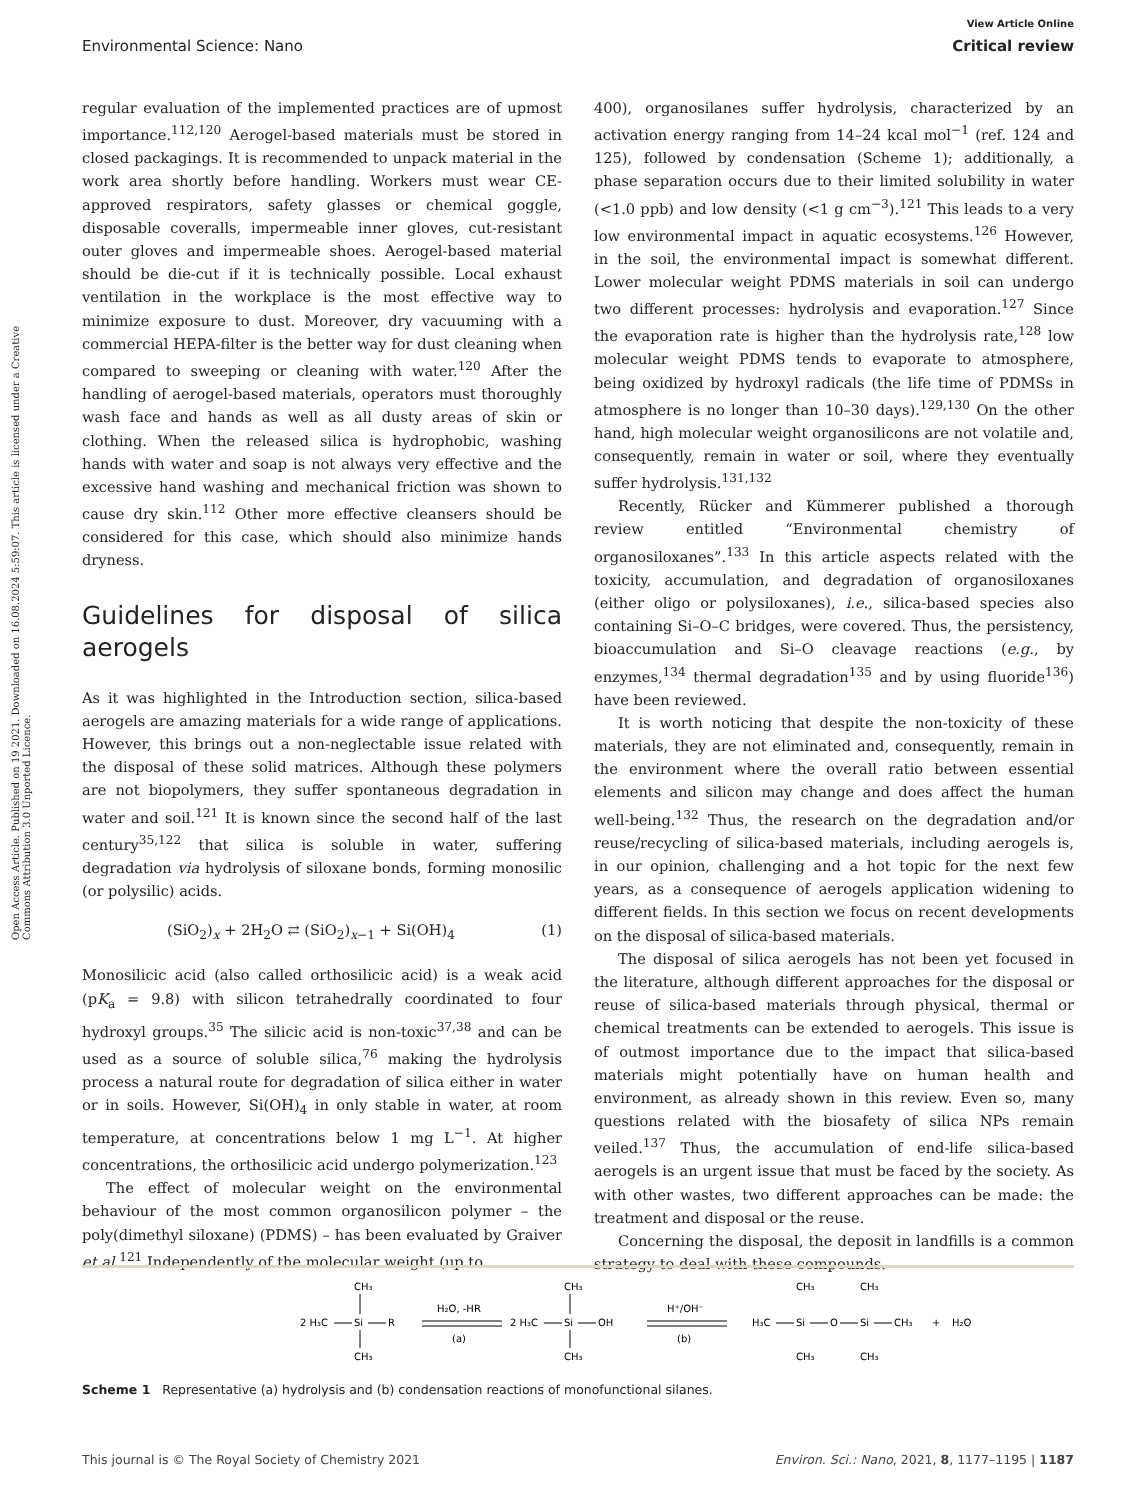View Article Online
Environmental Science: Nano Critical review
Open Access Article. Published on 19 2021. Downloaded on 16.08.2024 5:59:07. This article is licensed under a Creative Commons Attribution 3.0 Unported Licence.
regular evaluation of the implemented practices are of upmost importance.<sup>112,120</sup> Aerogel-based materials must be stored in closed packagings. It is recommended to unpack material in the work area shortly before handling. Workers must wear CE-approved respirators, safety glasses or chemical goggle, disposable coveralls, impermeable inner gloves, cut-resistant outer gloves and impermeable shoes. Aerogel-based material should be die-cut if it is technically possible. Local exhaust ventilation in the workplace is the most effective way to minimize exposure to dust. Moreover, dry vacuuming with a commercial HEPA-filter is the better way for dust cleaning when compared to sweeping or cleaning with water.<sup>120</sup> After the handling of aerogel-based materials, operators must thoroughly wash face and hands as well as all dusty areas of skin or clothing. When the released silica is hydrophobic, washing hands with water and soap is not always very effective and the excessive hand washing and mechanical friction was shown to cause dry skin.<sup>112</sup> Other more effective cleansers should be considered for this case, which should also minimize hands dryness.
Guidelines for disposal of silica aerogels
As it was highlighted in the Introduction section, silica-based aerogels are amazing materials for a wide range of applications. However, this brings out a non-neglectable issue related with the disposal of these solid matrices. Although these polymers are not biopolymers, they suffer spontaneous degradation in water and soil.<sup>121</sup> It is known since the second half of the last century<sup>35,122</sup> that silica is soluble in water, suffering degradation via hydrolysis of siloxane bonds, forming monosilic (or polysilic) acids.
(SiO<sub>2</sub>)<sub>x</sub> + 2H<sub>2</sub>O ⇄ (SiO<sub>2</sub>)<sub>x−1</sub> + Si(OH)<sub>4</sub> (1)
Monosilicic acid (also called orthosilicic acid) is a weak acid (pK<sub>a</sub> = 9.8) with silicon tetrahedrally coordinated to four hydroxyl groups.<sup>35</sup> The silicic acid is non-toxic<sup>37,38</sup> and can be used as a source of soluble silica,<sup>76</sup> making the hydrolysis process a natural route for degradation of silica either in water or in soils. However, Si(OH)<sub>4</sub> in only stable in water, at room temperature, at concentrations below 1 mg L<sup>−1</sup>. At higher concentrations, the orthosilicic acid undergo polymerization.<sup>123</sup>
The effect of molecular weight on the environmental behaviour of the most common organosilicon polymer – the poly(dimethyl siloxane) (PDMS) – has been evaluated by Graiver et al.<sup>121</sup> Independently of the molecular weight (up to
400), organosilanes suffer hydrolysis, characterized by an activation energy ranging from 14–24 kcal mol<sup>−1</sup> (ref. 124 and 125), followed by condensation (Scheme 1); additionally, a phase separation occurs due to their limited solubility in water (<1.0 ppb) and low density (<1 g cm<sup>−3</sup>).<sup>121</sup> This leads to a very low environmental impact in aquatic ecosystems.<sup>126</sup> However, in the soil, the environmental impact is somewhat different. Lower molecular weight PDMS materials in soil can undergo two different processes: hydrolysis and evaporation.<sup>127</sup> Since the evaporation rate is higher than the hydrolysis rate,<sup>128</sup> low molecular weight PDMS tends to evaporate to atmosphere, being oxidized by hydroxyl radicals (the life time of PDMSs in atmosphere is no longer than 10–30 days).<sup>129,130</sup> On the other hand, high molecular weight organosilicons are not volatile and, consequently, remain in water or soil, where they eventually suffer hydrolysis.<sup>131,132</sup>
Recently, Rücker and Kümmerer published a thorough review entitled “Environmental chemistry of organosiloxanes”.<sup>133</sup> In this article aspects related with the toxicity, accumulation, and degradation of organosiloxanes (either oligo or polysiloxanes), i.e., silica-based species also containing Si–O–C bridges, were covered. Thus, the persistency, bioaccumulation and Si–O cleavage reactions (e.g., by enzymes,<sup>134</sup> thermal degradation<sup>135</sup> and by using fluoride<sup>136</sup>) have been reviewed.
It is worth noticing that despite the non-toxicity of these materials, they are not eliminated and, consequently, remain in the environment where the overall ratio between essential elements and silicon may change and does affect the human well-being.<sup>132</sup> Thus, the research on the degradation and/or reuse/recycling of silica-based materials, including aerogels is, in our opinion, challenging and a hot topic for the next few years, as a consequence of aerogels application widening to different fields. In this section we focus on recent developments on the disposal of silica-based materials.
The disposal of silica aerogels has not been yet focused in the literature, although different approaches for the disposal or reuse of silica-based materials through physical, thermal or chemical treatments can be extended to aerogels. This issue is of outmost importance due to the impact that silica-based materials might potentially have on human health and environment, as already shown in this review. Even so, many questions related with the biosafety of silica NPs remain veiled.<sup>137</sup> Thus, the accumulation of end-life silica-based aerogels is an urgent issue that must be faced by the society. As with other wastes, two different approaches can be made: the treatment and disposal or the reuse.
Concerning the disposal, the deposit in landfills is a common strategy to deal with these compounds.
2 H₃C
Si
R
CH₃
CH₃
H₂O, -HR
(a)
2 H₃C
Si
OH
CH₃
CH₃
H⁺/OH⁻
(b)
H₃C
Si
O
Si
CH₃
CH₃
CH₃
CH₃
CH₃
+
H₂O
Scheme 1 Representative (a) hydrolysis and (b) condensation reactions of monofunctional silanes.
This journal is © The Royal Society of Chemistry 2021 Environ. Sci.: Nano, 2021, 8, 1177–1195 | 1187